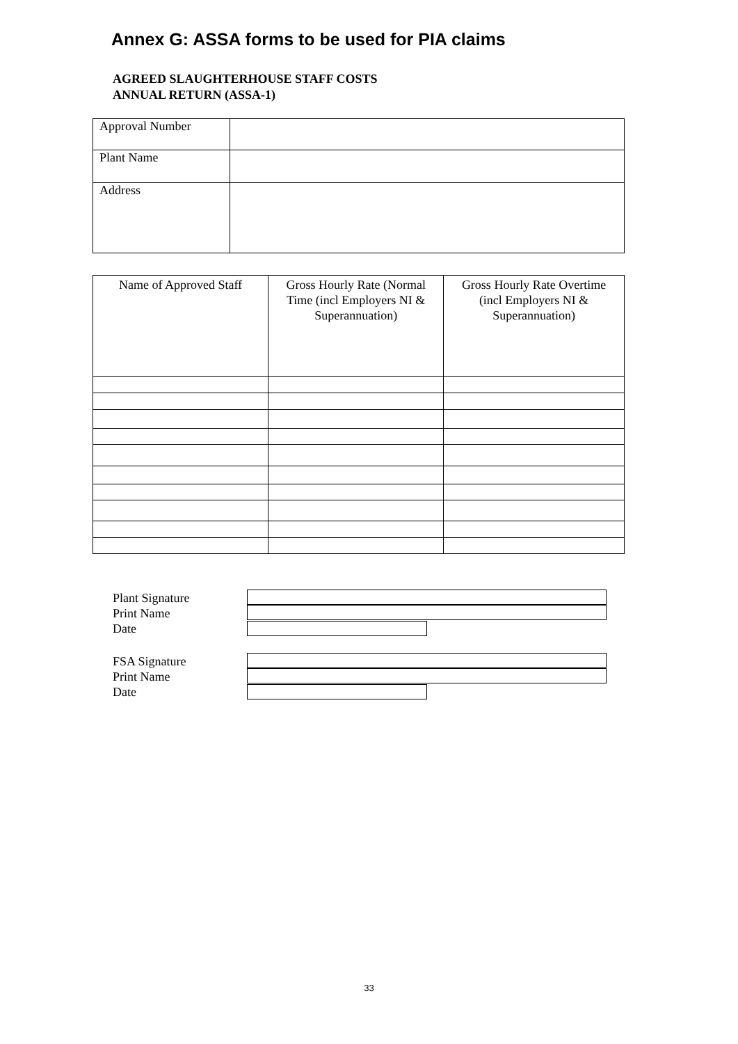Annex G: ASSA forms to be used for PIA claims
AGREED SLAUGHTERHOUSE STAFF COSTS
ANNUAL RETURN (ASSA-1)
| Approval Number | |
| Plant Name | |
| Address | |
| Name of Approved Staff | Gross Hourly Rate (Normal Time (incl Employers NI & Superannuation) | Gross Hourly Rate Overtime (incl Employers NI & Superannuation) |
| --- | --- | --- |
Plant Signature
Print Name
Date
FSA Signature
Print Name
Date
33